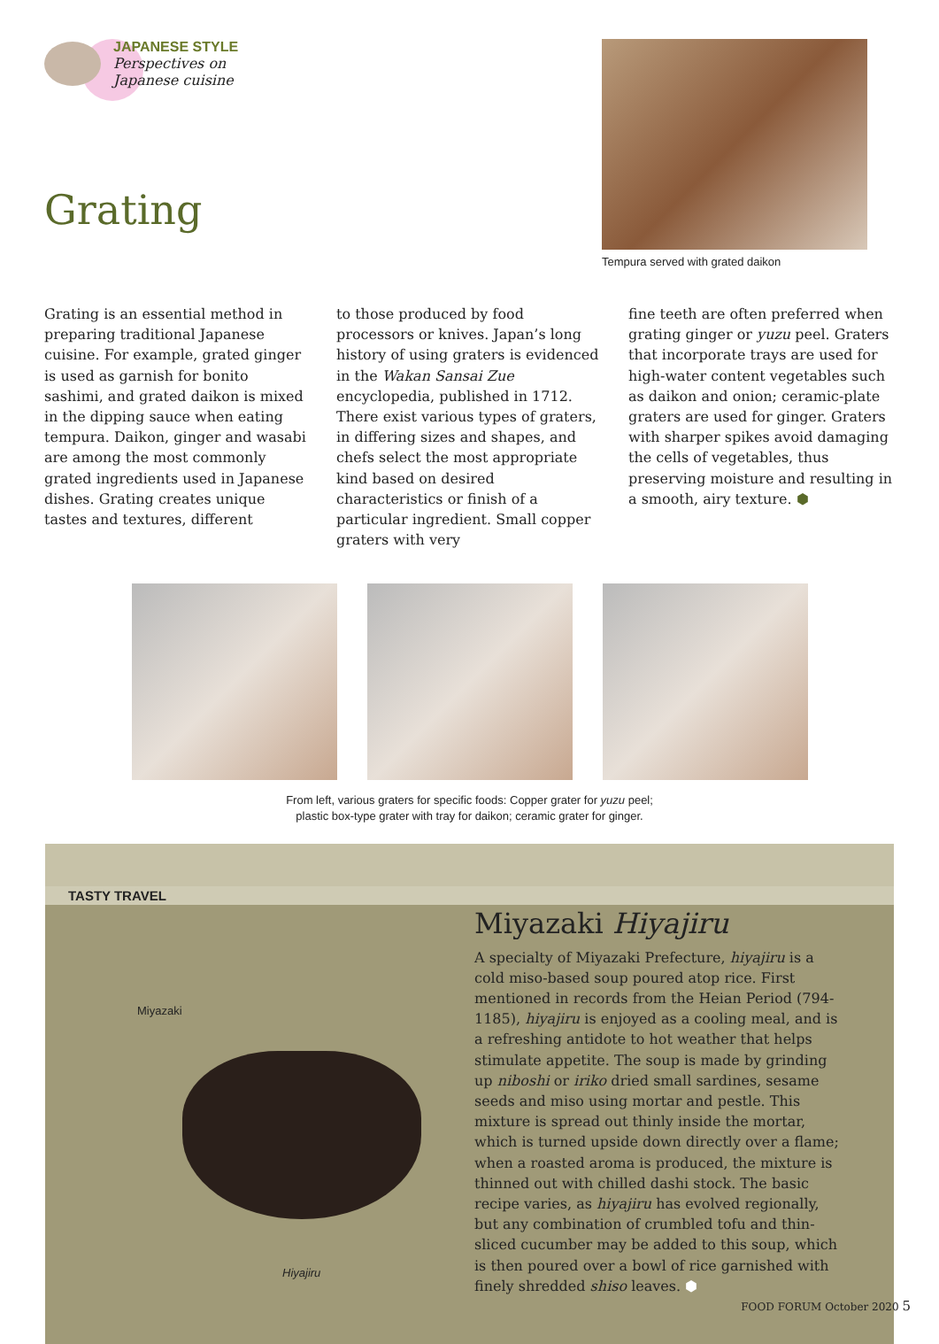JAPANESE STYLE
Perspectives on
Japanese cuisine
Grating
Tempura served with grated daikon
Grating is an essential method in preparing traditional Japanese cuisine. For example, grated ginger is used as garnish for bonito sashimi, and grated daikon is mixed in the dipping sauce when eating tempura. Daikon, ginger and wasabi are among the most commonly grated ingredients used in Japanese dishes. Grating creates unique tastes and textures, different
to those produced by food processors or knives. Japan’s long history of using graters is evidenced in the Wakan Sansai Zue encyclopedia, published in 1712. There exist various types of graters, in differing sizes and shapes, and chefs select the most appropriate kind based on desired characteristics or finish of a particular ingredient. Small copper graters with very
fine teeth are often preferred when grating ginger or yuzu peel. Graters that incorporate trays are used for high-water content vegetables such as daikon and onion; ceramic-plate graters are used for ginger. Graters with sharper spikes avoid damaging the cells of vegetables, thus preserving moisture and resulting in a smooth, airy texture. ⬢
From left, various graters for specific foods: Copper grater for yuzu peel;
plastic box-type grater with tray for daikon; ceramic grater for ginger.
TASTY TRAVEL
Miyazaki
Hiyajiru
Miyazaki Hiyajiru
A specialty of Miyazaki Prefecture, hiyajiru is a cold miso-based soup poured atop rice. First mentioned in records from the Heian Period (794-1185), hiyajiru is enjoyed as a cooling meal, and is a refreshing antidote to hot weather that helps stimulate appetite. The soup is made by grinding up niboshi or iriko dried small sardines, sesame seeds and miso using mortar and pestle. This mixture is spread out thinly inside the mortar, which is turned upside down directly over a flame; when a roasted aroma is produced, the mixture is thinned out with chilled dashi stock. The basic recipe varies, as hiyajiru has evolved regionally, but any combination of crumbled tofu and thin-sliced cucumber may be added to this soup, which is then poured over a bowl of rice garnished with finely shredded shiso leaves. ⬢
FOOD FORUM October 2020 5